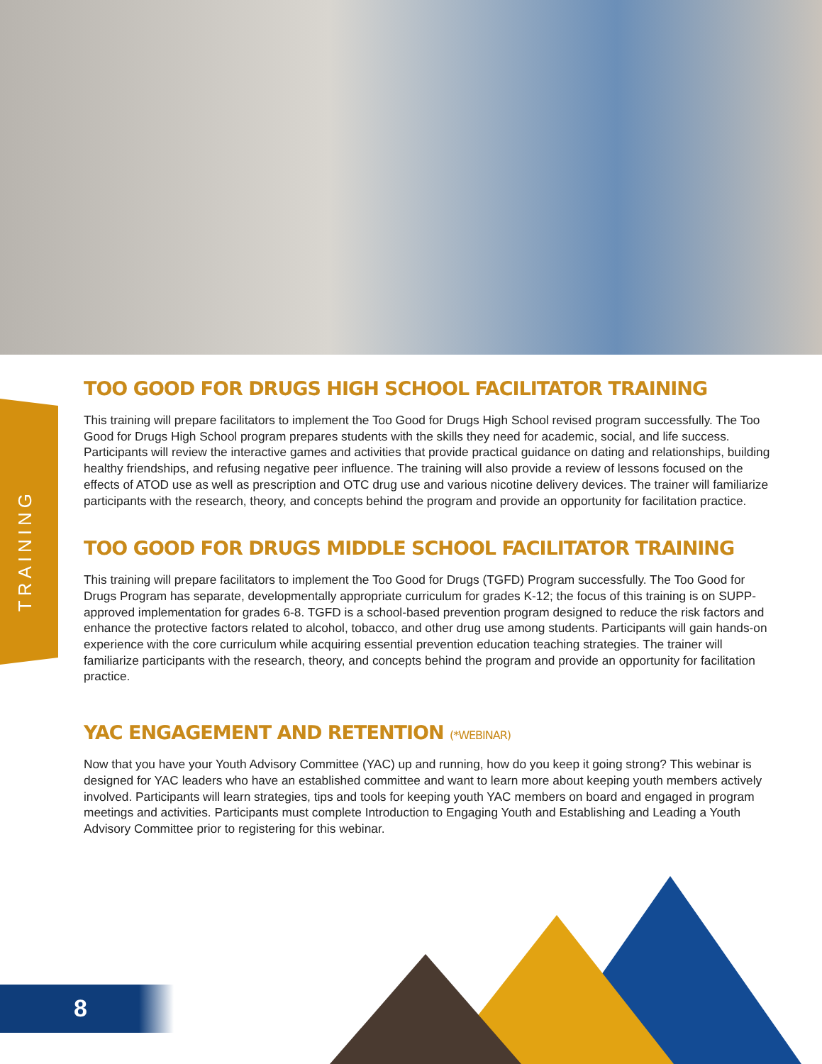TRAINING
TOO GOOD FOR DRUGS HIGH SCHOOL FACILITATOR TRAINING
This training will prepare facilitators to implement the Too Good for Drugs High School revised program successfully. The Too Good for Drugs High School program prepares students with the skills they need for academic, social, and life success. Participants will review the interactive games and activities that provide practical guidance on dating and relationships, building healthy friendships, and refusing negative peer influence. The training will also provide a review of lessons focused on the effects of ATOD use as well as prescription and OTC drug use and various nicotine delivery devices. The trainer will familiarize participants with the research, theory, and concepts behind the program and provide an opportunity for facilitation practice.
TOO GOOD FOR DRUGS MIDDLE SCHOOL FACILITATOR TRAINING
This training will prepare facilitators to implement the Too Good for Drugs (TGFD) Program successfully. The Too Good for Drugs Program has separate, developmentally appropriate curriculum for grades K-12; the focus of this training is on SUPP-approved implementation for grades 6-8. TGFD is a school-based prevention program designed to reduce the risk factors and enhance the protective factors related to alcohol, tobacco, and other drug use among students. Participants will gain hands-on experience with the core curriculum while acquiring essential prevention education teaching strategies. The trainer will familiarize participants with the research, theory, and concepts behind the program and provide an opportunity for facilitation practice.
YAC ENGAGEMENT AND RETENTION (*WEBINAR)
Now that you have your Youth Advisory Committee (YAC) up and running, how do you keep it going strong? This webinar is designed for YAC leaders who have an established committee and want to learn more about keeping youth members actively involved. Participants will learn strategies, tips and tools for keeping youth YAC members on board and engaged in program meetings and activities. Participants must complete Introduction to Engaging Youth and Establishing and Leading a Youth Advisory Committee prior to registering for this webinar.
8